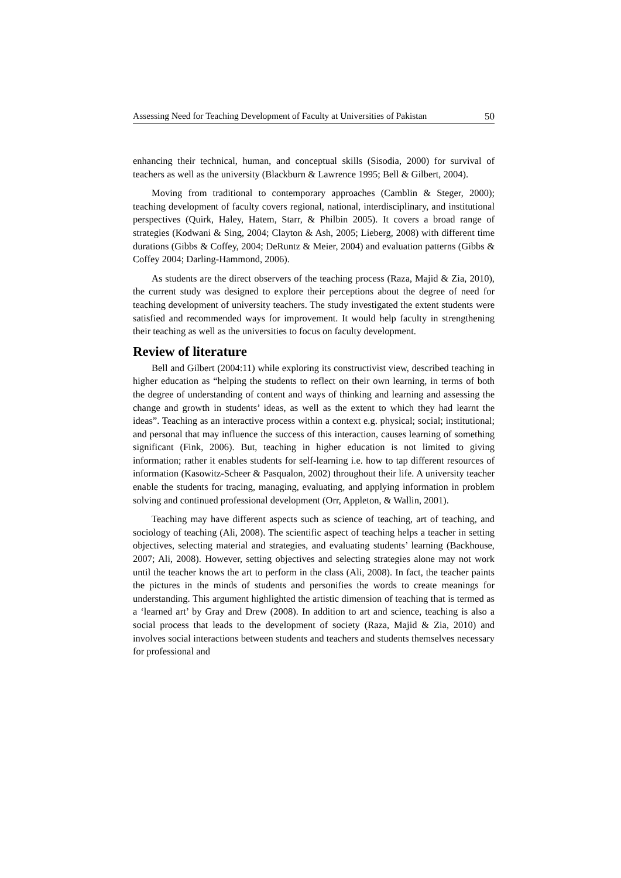Assessing Need for Teaching Development of Faculty at Universities of Pakistan 50
enhancing their technical, human, and conceptual skills (Sisodia, 2000) for survival of teachers as well as the university (Blackburn & Lawrence 1995; Bell & Gilbert, 2004).
Moving from traditional to contemporary approaches (Camblin & Steger, 2000); teaching development of faculty covers regional, national, interdisciplinary, and institutional perspectives (Quirk, Haley, Hatem, Starr, & Philbin 2005). It covers a broad range of strategies (Kodwani & Sing, 2004; Clayton & Ash, 2005; Lieberg, 2008) with different time durations (Gibbs & Coffey, 2004; DeRuntz & Meier, 2004) and evaluation patterns (Gibbs & Coffey 2004; Darling-Hammond, 2006).
As students are the direct observers of the teaching process (Raza, Majid & Zia, 2010), the current study was designed to explore their perceptions about the degree of need for teaching development of university teachers. The study investigated the extent students were satisfied and recommended ways for improvement. It would help faculty in strengthening their teaching as well as the universities to focus on faculty development.
Review of literature
Bell and Gilbert (2004:11) while exploring its constructivist view, described teaching in higher education as “helping the students to reflect on their own learning, in terms of both the degree of understanding of content and ways of thinking and learning and assessing the change and growth in students’ ideas, as well as the extent to which they had learnt the ideas”. Teaching as an interactive process within a context e.g. physical; social; institutional; and personal that may influence the success of this interaction, causes learning of something significant (Fink, 2006). But, teaching in higher education is not limited to giving information; rather it enables students for self-learning i.e. how to tap different resources of information (Kasowitz-Scheer & Pasqualon, 2002) throughout their life. A university teacher enable the students for tracing, managing, evaluating, and applying information in problem solving and continued professional development (Orr, Appleton, & Wallin, 2001).
Teaching may have different aspects such as science of teaching, art of teaching, and sociology of teaching (Ali, 2008). The scientific aspect of teaching helps a teacher in setting objectives, selecting material and strategies, and evaluating students’ learning (Backhouse, 2007; Ali, 2008). However, setting objectives and selecting strategies alone may not work until the teacher knows the art to perform in the class (Ali, 2008). In fact, the teacher paints the pictures in the minds of students and personifies the words to create meanings for understanding. This argument highlighted the artistic dimension of teaching that is termed as a ‘learned art’ by Gray and Drew (2008). In addition to art and science, teaching is also a social process that leads to the development of society (Raza, Majid & Zia, 2010) and involves social interactions between students and teachers and students themselves necessary for professional and